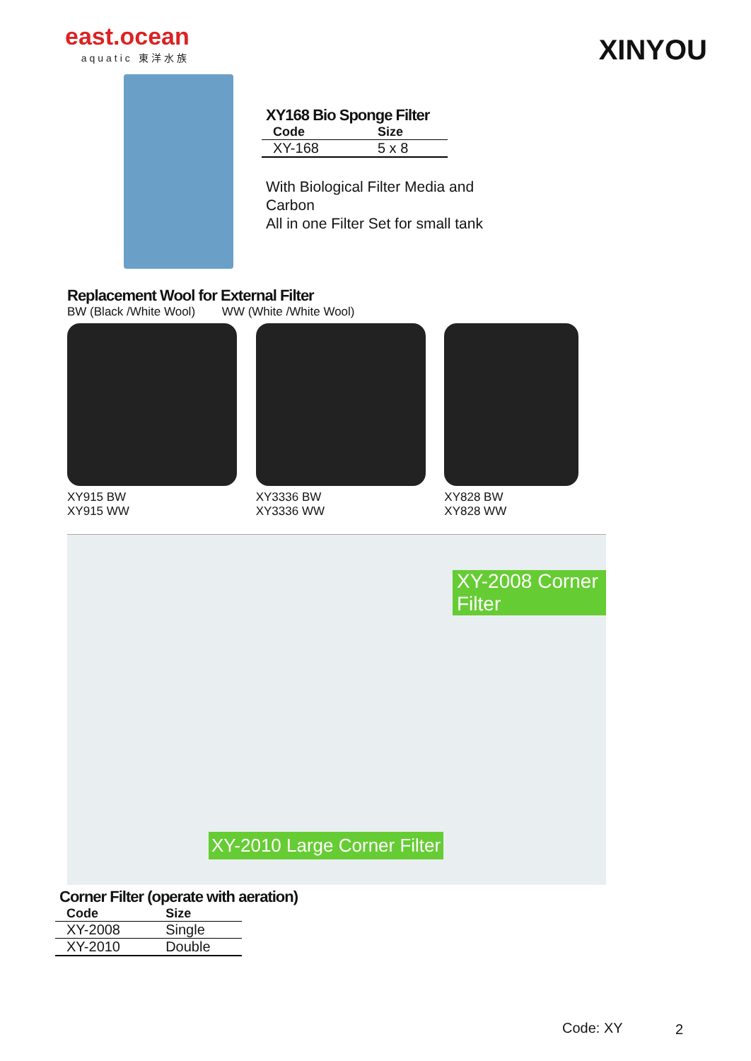east.ocean
aquatic 東洋水族
XINYOU
XY168 Bio Sponge Filter
| Code | Size |
| --- | --- |
| XY-168 | 5 x 8 |
With Biological Filter Media and Carbon
All in one Filter Set for small tank
Replacement Wool for External Filter
BW (Black /White Wool) WW (White /White Wool)
XY915 BW
XY915 WW
XY3336 BW
XY3336 WW
XY828 BW
XY828 WW
XY-2008 Corner Filter
XY-2010 Large Corner Filter
Corner Filter (operate with aeration)
| Code | Size |
| --- | --- |
| XY-2008 | Single |
| XY-2010 | Double |
Code: XY 2